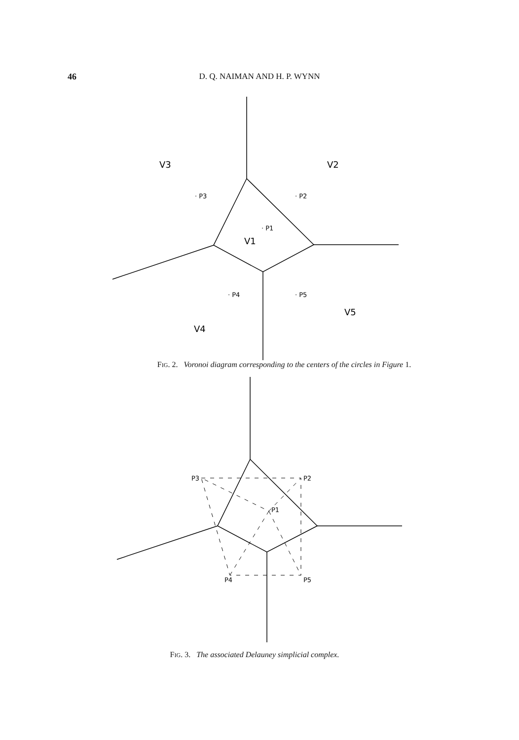46
D. Q. NAIMAN AND H. P. WYNN
V3
V2
V1
V4
V5
· P3
· P2
· P1
· P4
· P5
FIG. 2. Voronoi diagram corresponding to the centers of the circles in Figure 1.
P3
P2
P1
P4
P5
FIG. 3. The associated Delauney simplicial complex.